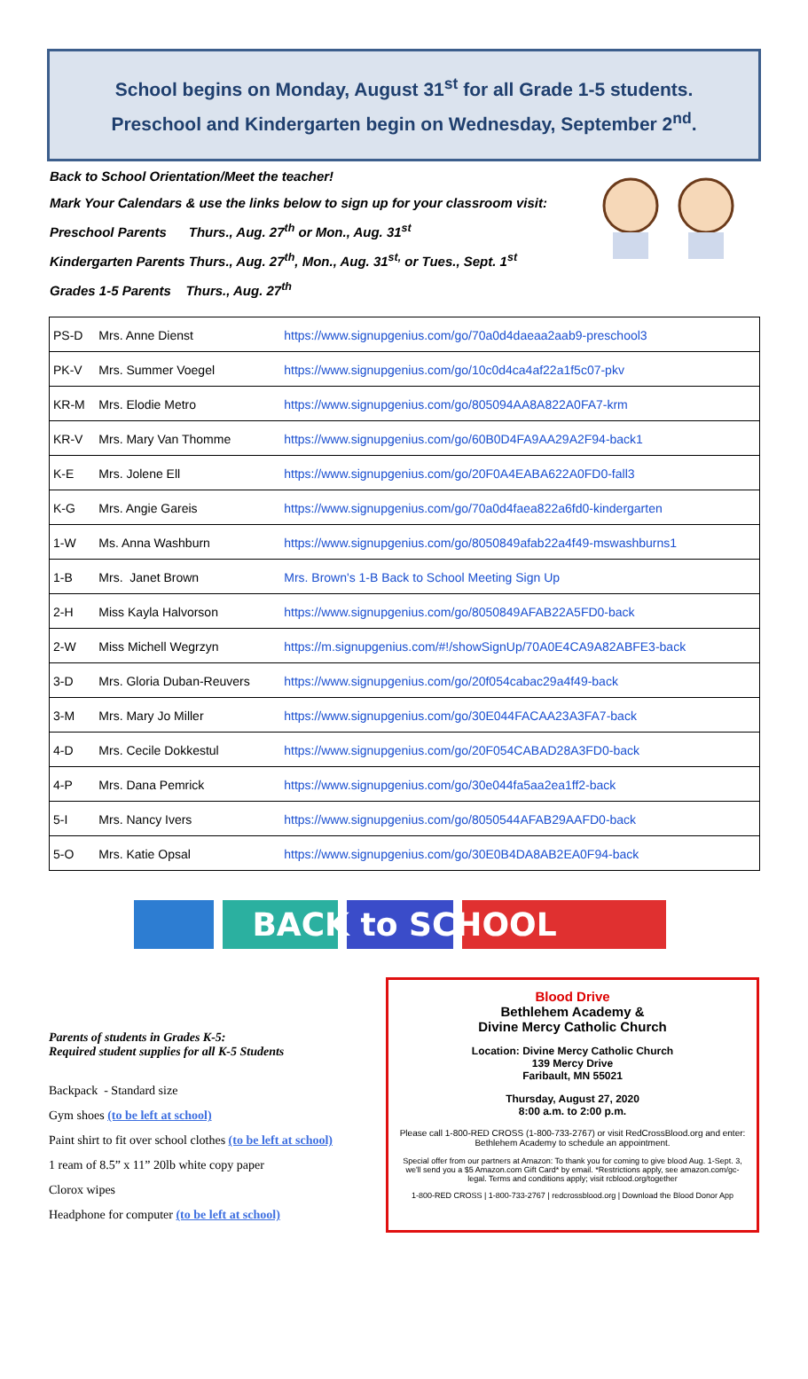School begins on Monday, August 31<sup>st</sup> for all Grade 1-5 students.
Preschool and Kindergarten begin on Wednesday, September 2<sup>nd</sup>.
Back to School Orientation/Meet the teacher!
Mark Your Calendars & use the links below to sign up for your classroom visit:
Preschool Parents Thurs., Aug. 27<sup>th</sup> or Mon., Aug. 31<sup>st</sup>
Kindergarten Parents Thurs., Aug. 27<sup>th</sup>, Mon., Aug. 31<sup>st,</sup> or Tues., Sept. 1<sup>st</sup>
Grades 1-5 Parents Thurs., Aug. 27<sup>th</sup>
| PS-D | Mrs. Anne Dienst | https://www.signupgenius.com/go/70a0d4daeaa2aab9-preschool3 |
| PK-V | Mrs. Summer Voegel | https://www.signupgenius.com/go/10c0d4ca4af22a1f5c07-pkv |
| KR-M | Mrs. Elodie Metro | https://www.signupgenius.com/go/805094AA8A822A0FA7-krm |
| KR-V | Mrs. Mary Van Thomme | https://www.signupgenius.com/go/60B0D4FA9AA29A2F94-back1 |
| K-E | Mrs. Jolene Ell | https://www.signupgenius.com/go/20F0A4EABA622A0FD0-fall3 |
| K-G | Mrs. Angie Gareis | https://www.signupgenius.com/go/70a0d4faea822a6fd0-kindergarten |
| 1-W | Ms. Anna Washburn | https://www.signupgenius.com/go/8050849afab22a4f49-mswashburns1 |
| 1-B | Mrs. Janet Brown | Mrs. Brown's 1-B Back to School Meeting Sign Up |
| 2-H | Miss Kayla Halvorson | https://www.signupgenius.com/go/8050849AFAB22A5FD0-back |
| 2-W | Miss Michell Wegrzyn | https://m.signupgenius.com/#!/showSignUp/70A0E4CA9A82ABFE3-back |
| 3-D | Mrs. Gloria Duban-Reuvers | https://www.signupgenius.com/go/20f054cabac29a4f49-back |
| 3-M | Mrs. Mary Jo Miller | https://www.signupgenius.com/go/30E044FACAA23A3FA7-back |
| 4-D | Mrs. Cecile Dokkestul | https://www.signupgenius.com/go/20F054CABAD28A3FD0-back |
| 4-P | Mrs. Dana Pemrick | https://www.signupgenius.com/go/30e044fa5aa2ea1ff2-back |
| 5-I | Mrs. Nancy Ivers | https://www.signupgenius.com/go/8050544AFAB29AAFD0-back |
| 5-O | Mrs. Katie Opsal | https://www.signupgenius.com/go/30E0B4DA8AB2EA0F94-back |
BACK to SCHOOL
Parents of students in Grades K-5:
Required student supplies for all K-5 Students
Backpack - Standard size
Gym shoes (to be left at school)
Paint shirt to fit over school clothes (to be left at school)
1 ream of 8.5” x 11” 20lb white copy paper
Clorox wipes
Headphone for computer (to be left at school)
Blood Drive
Bethlehem Academy &
Divine Mercy Catholic Church
Location: Divine Mercy Catholic Church
139 Mercy Drive
Faribault, MN 55021
Thursday, August 27, 2020
8:00 a.m. to 2:00 p.m.
Please call 1-800-RED CROSS (1-800-733-2767) or visit RedCrossBlood.org and enter: Bethlehem Academy to schedule an appointment.
Special offer from our partners at Amazon: To thank you for coming to give blood Aug. 1-Sept. 3, we'll send you a $5 Amazon.com Gift Card* by email. *Restrictions apply, see amazon.com/gc-legal. Terms and conditions apply; visit rcblood.org/together
1-800-RED CROSS | 1-800-733-2767 | redcrossblood.org | Download the Blood Donor App